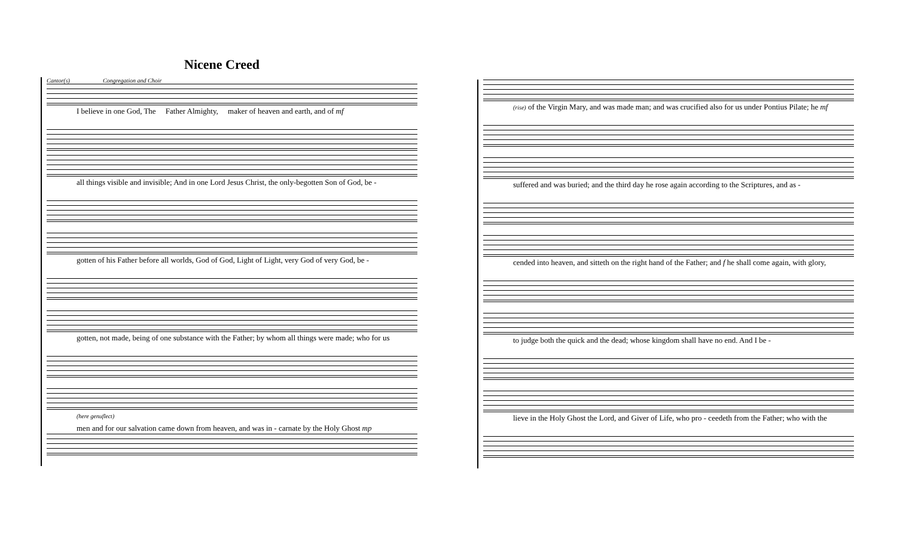Nicene Creed
Cantor(s) Congregation and Choir
I believe in one God, The Father Almighty, maker of heaven and earth, and of mf
all things visible and invisible; And in one Lord Jesus Christ, the only-begotten Son of God, be -
gotten of his Father before all worlds, God of God, Light of Light, very God of very God, be -
gotten, not made, being of one substance with the Father; by whom all things were made; who for us
(here genuflect)
men and for our salvation came down from heaven, and was in - carnate by the Holy Ghost mp
(rise) of the Virgin Mary, and was made man; and was crucified also for us under Pontius Pilate; he mf
suffered and was buried; and the third day he rose again according to the Scriptures, and as -
cended into heaven, and sitteth on the right hand of the Father; and f he shall come again, with glory,
to judge both the quick and the dead; whose kingdom shall have no end. And I be -
lieve in the Holy Ghost the Lord, and Giver of Life, who pro - ceedeth from the Father; who with the